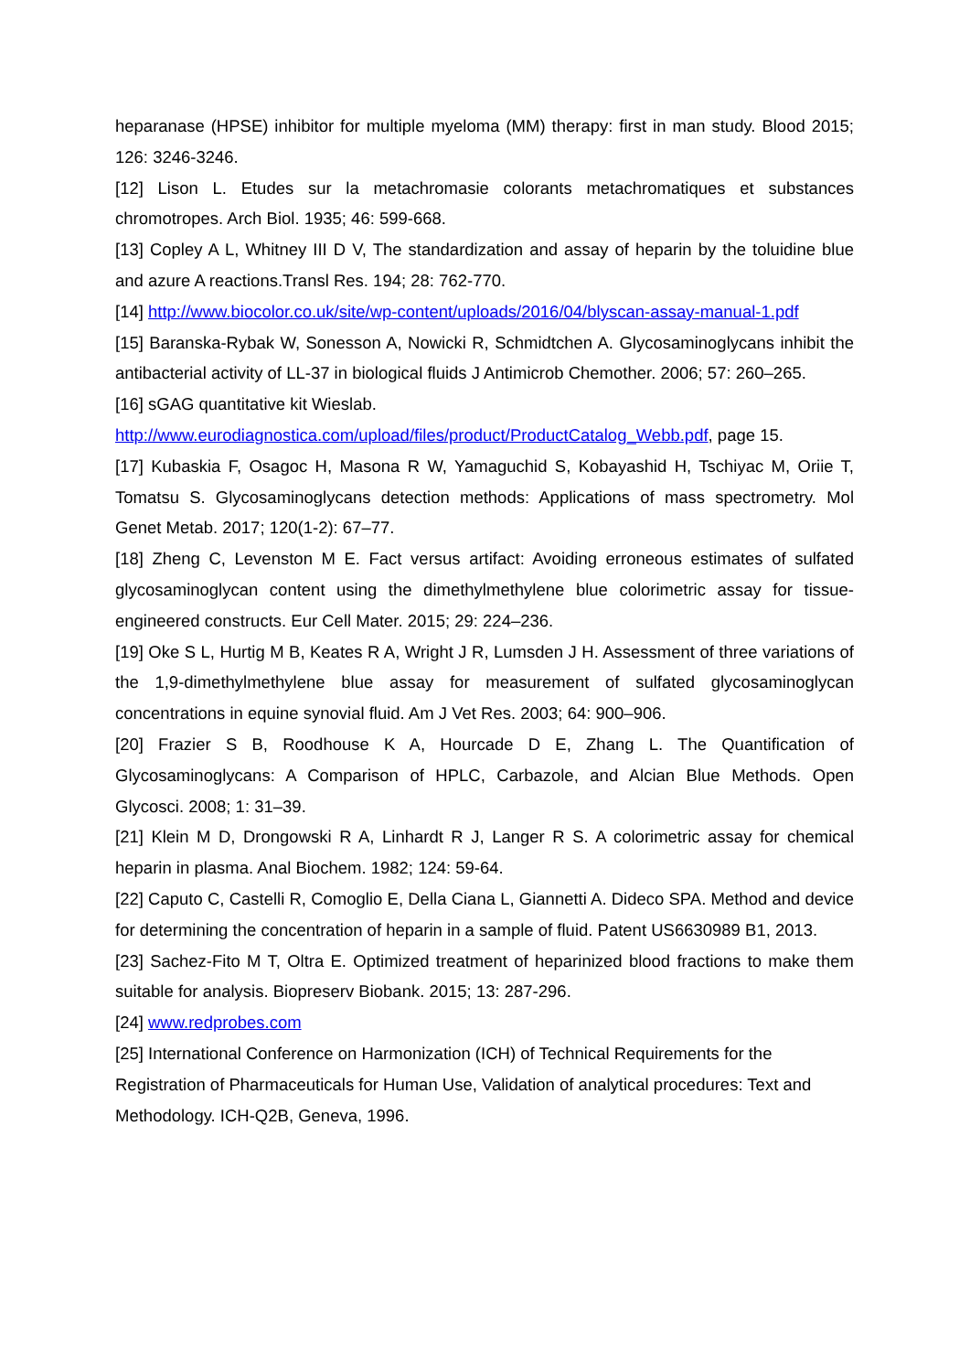heparanase (HPSE) inhibitor for multiple myeloma (MM) therapy: first in man study. Blood 2015; 126: 3246-3246.
[12] Lison L. Etudes sur la metachromasie colorants metachromatiques et substances chromotropes. Arch Biol. 1935; 46: 599-668.
[13] Copley A L, Whitney III D V, The standardization and assay of heparin by the toluidine blue and azure A reactions.Transl Res. 194; 28: 762-770.
[14] http://www.biocolor.co.uk/site/wp-content/uploads/2016/04/blyscan-assay-manual-1.pdf
[15] Baranska-Rybak W, Sonesson A, Nowicki R, Schmidtchen A. Glycosaminoglycans inhibit the antibacterial activity of LL-37 in biological fluids J Antimicrob Chemother. 2006; 57: 260–265.
[16] sGAG quantitative kit Wieslab.
http://www.eurodiagnostica.com/upload/files/product/ProductCatalog_Webb.pdf, page 15.
[17] Kubaskia F, Osagoc H, Masona R W, Yamaguchid S, Kobayashid H, Tschiyac M, Oriie T, Tomatsu S. Glycosaminoglycans detection methods: Applications of mass spectrometry. Mol Genet Metab. 2017; 120(1-2): 67–77.
[18] Zheng C, Levenston M E. Fact versus artifact: Avoiding erroneous estimates of sulfated glycosaminoglycan content using the dimethylmethylene blue colorimetric assay for tissue-engineered constructs. Eur Cell Mater. 2015; 29: 224–236.
[19] Oke S L, Hurtig M B, Keates R A, Wright J R, Lumsden J H. Assessment of three variations of the 1,9-dimethylmethylene blue assay for measurement of sulfated glycosaminoglycan concentrations in equine synovial fluid. Am J Vet Res. 2003; 64: 900–906.
[20] Frazier S B, Roodhouse K A, Hourcade D E, Zhang L. The Quantification of Glycosaminoglycans: A Comparison of HPLC, Carbazole, and Alcian Blue Methods. Open Glycosci. 2008; 1: 31–39.
[21] Klein M D, Drongowski R A, Linhardt R J, Langer R S. A colorimetric assay for chemical heparin in plasma. Anal Biochem. 1982; 124: 59-64.
[22] Caputo C, Castelli R, Comoglio E, Della Ciana L, Giannetti A. Dideco SPA. Method and device for determining the concentration of heparin in a sample of fluid. Patent US6630989 B1, 2013.
[23] Sachez-Fito M T, Oltra E. Optimized treatment of heparinized blood fractions to make them suitable for analysis. Biopreserv Biobank. 2015; 13: 287-296.
[24] www.redprobes.com
[25] International Conference on Harmonization (ICH) of Technical Requirements for the Registration of Pharmaceuticals for Human Use, Validation of analytical procedures: Text and Methodology. ICH-Q2B, Geneva, 1996.